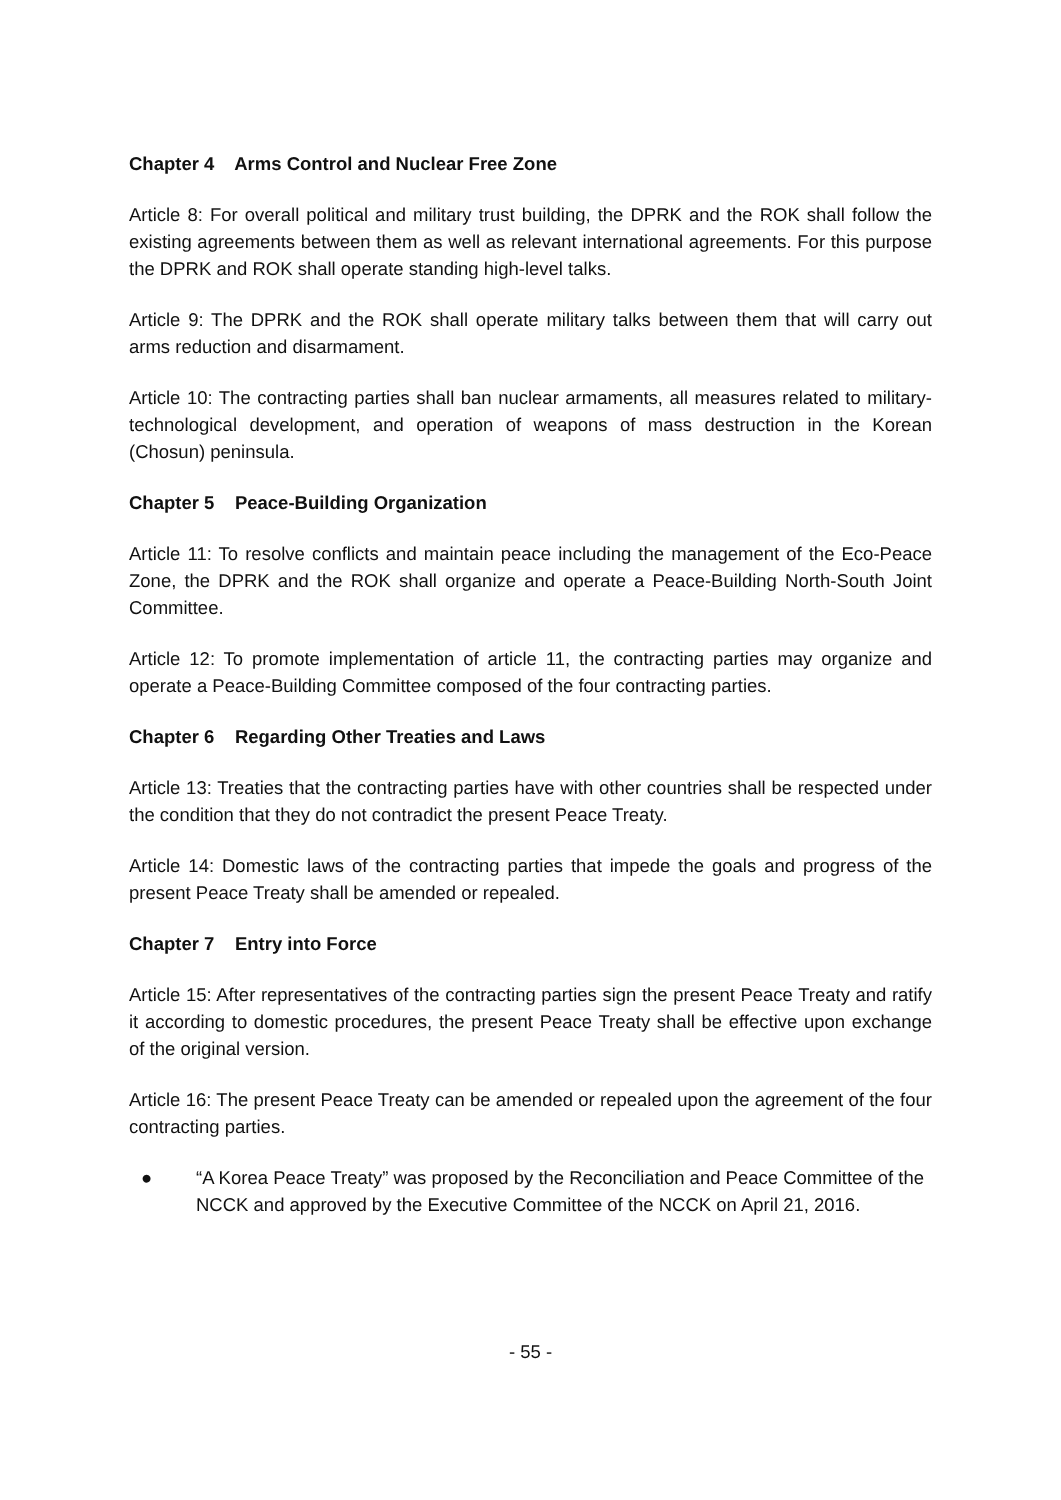Chapter 4 Arms Control and Nuclear Free Zone
Article 8: For overall political and military trust building, the DPRK and the ROK shall follow the existing agreements between them as well as relevant international agreements. For this purpose the DPRK and ROK shall operate standing high-level talks.
Article 9: The DPRK and the ROK shall operate military talks between them that will carry out arms reduction and disarmament.
Article 10: The contracting parties shall ban nuclear armaments, all measures related to military-technological development, and operation of weapons of mass destruction in the Korean (Chosun) peninsula.
Chapter 5 Peace-Building Organization
Article 11: To resolve conflicts and maintain peace including the management of the Eco-Peace Zone, the DPRK and the ROK shall organize and operate a Peace-Building North-South Joint Committee.
Article 12: To promote implementation of article 11, the contracting parties may organize and operate a Peace-Building Committee composed of the four contracting parties.
Chapter 6 Regarding Other Treaties and Laws
Article 13: Treaties that the contracting parties have with other countries shall be respected under the condition that they do not contradict the present Peace Treaty.
Article 14: Domestic laws of the contracting parties that impede the goals and progress of the present Peace Treaty shall be amended or repealed.
Chapter 7 Entry into Force
Article 15: After representatives of the contracting parties sign the present Peace Treaty and ratify it according to domestic procedures, the present Peace Treaty shall be effective upon exchange of the original version.
Article 16: The present Peace Treaty can be amended or repealed upon the agreement of the four contracting parties.
● “A Korea Peace Treaty” was proposed by the Reconciliation and Peace Committee of the NCCK and approved by the Executive Committee of the NCCK on April 21, 2016.
- 55 -